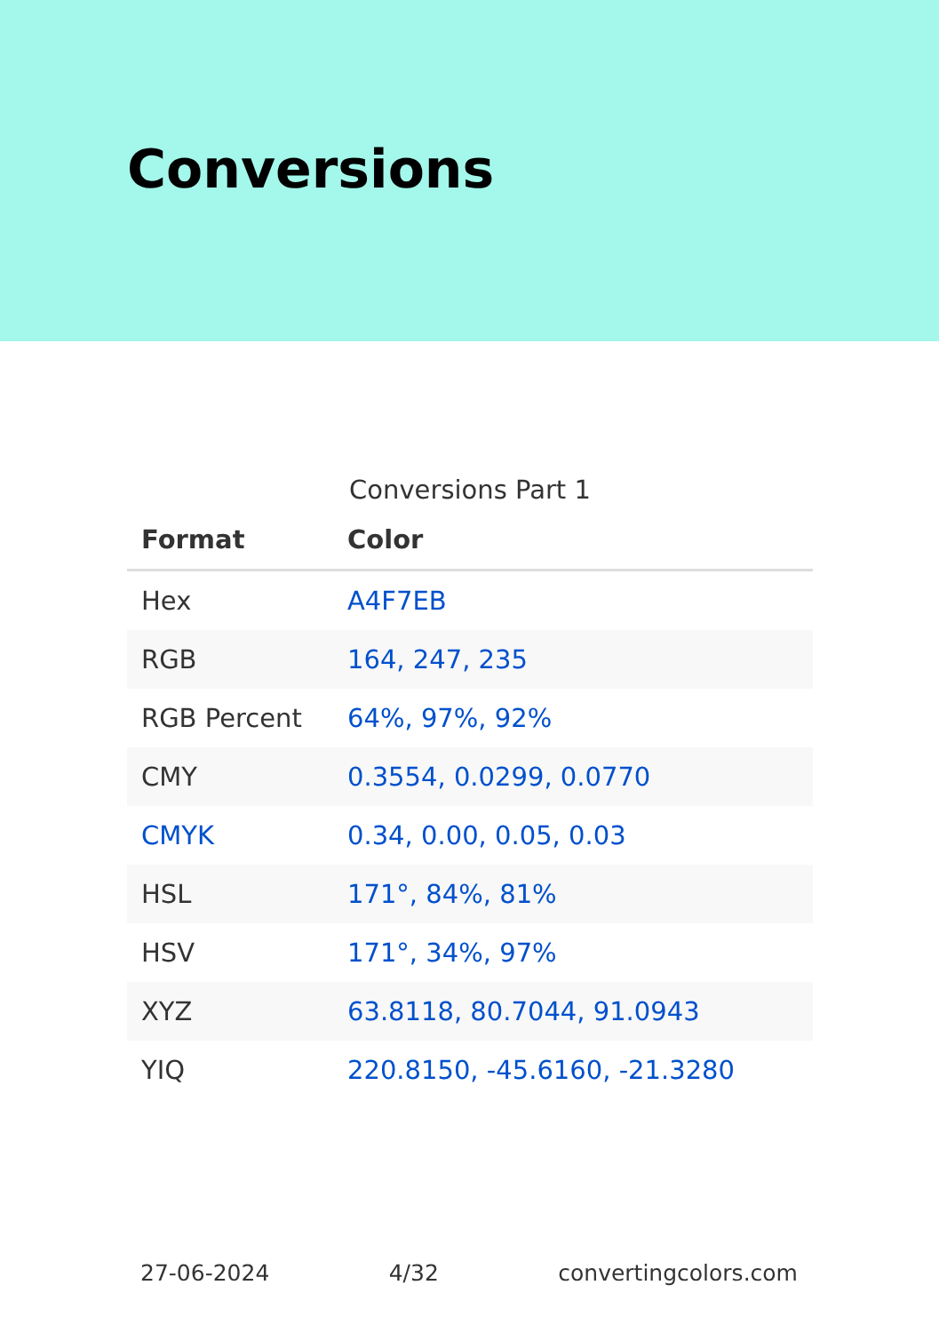Conversions
Conversions Part 1
| Format | Color |
| --- | --- |
| Hex | A4F7EB |
| RGB | 164, 247, 235 |
| RGB Percent | 64%, 97%, 92% |
| CMY | 0.3554, 0.0299, 0.0770 |
| CMYK | 0.34, 0.00, 0.05, 0.03 |
| HSL | 171°, 84%, 81% |
| HSV | 171°, 34%, 97% |
| XYZ | 63.8118, 80.7044, 91.0943 |
| YIQ | 220.8150, -45.6160, -21.3280 |
27-06-2024 4/32 convertingcolors.com